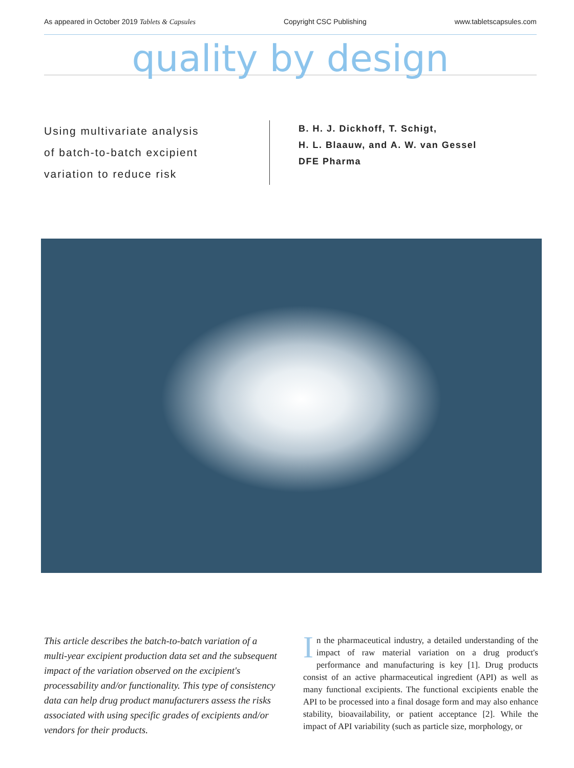As appeared in October 2019 Tablets & Capsules Copyright CSC Publishing www.tabletscapsules.com
quality by design
Using multivariate analysis
of batch-to-batch excipient
variation to reduce risk
B. H. J. Dickhoff, T. Schigt,
H. L. Blaauw, and A. W. van Gessel
DFE Pharma
This article describes the batch-to-batch variation of a multi-year excipient production data set and the subsequent impact of the variation observed on the excipient's processability and/or functionality. This type of consistency data can help drug product manufacturers assess the risks associated with using specific grades of excipients and/or vendors for their products.
In the pharmaceutical industry, a detailed understanding of the impact of raw material variation on a drug product's performance and manufacturing is key [1]. Drug products consist of an active pharmaceutical ingredient (API) as well as many functional excipients. The functional excipients enable the API to be processed into a final dosage form and may also enhance stability, bioavailability, or patient acceptance [2]. While the impact of API variability (such as particle size, morphology, or